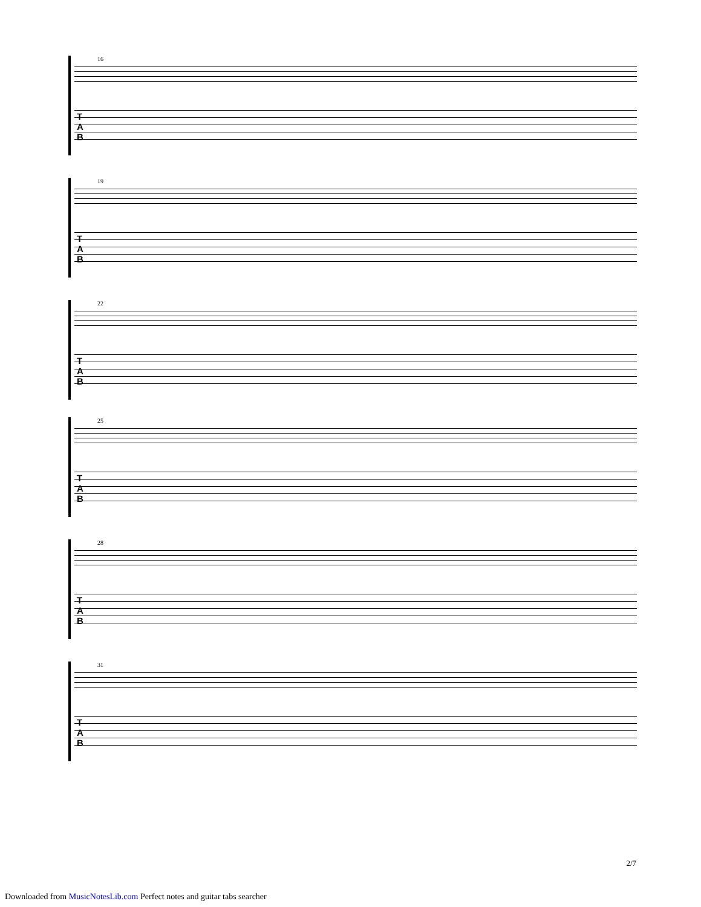16
T
A
B
19
T
A
B
22
T
A
B
25
T
A
B
28
T
A
B
31
T
A
B
2/7
Downloaded from MusicNotesLib.com Perfect notes and guitar tabs searcher